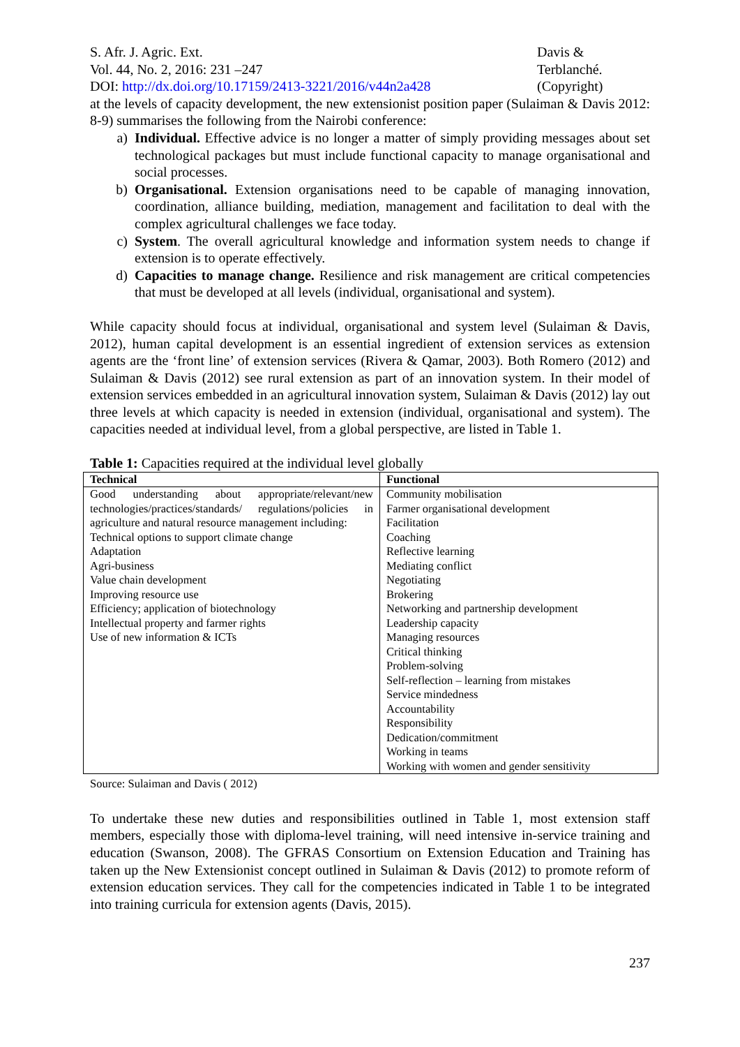S. Afr. J. Agric. Ext.
Vol. 44, No. 2, 2016: 231 –247
DOI: http://dx.doi.org/10.17159/2413-3221/2016/v44n2a428
Davis &
Terblanché.
(Copyright)
at the levels of capacity development, the new extensionist position paper (Sulaiman & Davis 2012: 8-9) summarises the following from the Nairobi conference:
a) Individual. Effective advice is no longer a matter of simply providing messages about set technological packages but must include functional capacity to manage organisational and social processes.
b) Organisational. Extension organisations need to be capable of managing innovation, coordination, alliance building, mediation, management and facilitation to deal with the complex agricultural challenges we face today.
c) System. The overall agricultural knowledge and information system needs to change if extension is to operate effectively.
d) Capacities to manage change. Resilience and risk management are critical competencies that must be developed at all levels (individual, organisational and system).
While capacity should focus at individual, organisational and system level (Sulaiman & Davis, 2012), human capital development is an essential ingredient of extension services as extension agents are the ‘front line’ of extension services (Rivera & Qamar, 2003). Both Romero (2012) and Sulaiman & Davis (2012) see rural extension as part of an innovation system. In their model of extension services embedded in an agricultural innovation system, Sulaiman & Davis (2012) lay out three levels at which capacity is needed in extension (individual, organisational and system). The capacities needed at individual level, from a global perspective, are listed in Table 1.
Table 1: Capacities required at the individual level globally
| Technical | Functional |
| --- | --- |
| Good understanding about appropriate/relevant/new technologies/practices/standards/ regulations/policies in agriculture and natural resource management including: Technical options to support climate change Adaptation Agri-business Value chain development Improving resource use Efficiency; application of biotechnology Intellectual property and farmer rights Use of new information & ICTs | Community mobilisation Farmer organisational development Facilitation Coaching Reflective learning Mediating conflict Negotiating Brokering Networking and partnership development Leadership capacity Managing resources Critical thinking Problem-solving Self-reflection – learning from mistakes Service mindedness Accountability Responsibility Dedication/commitment Working in teams Working with women and gender sensitivity |
Source: Sulaiman and Davis ( 2012)
To undertake these new duties and responsibilities outlined in Table 1, most extension staff members, especially those with diploma-level training, will need intensive in-service training and education (Swanson, 2008). The GFRAS Consortium on Extension Education and Training has taken up the New Extensionist concept outlined in Sulaiman & Davis (2012) to promote reform of extension education services. They call for the competencies indicated in Table 1 to be integrated into training curricula for extension agents (Davis, 2015).
237